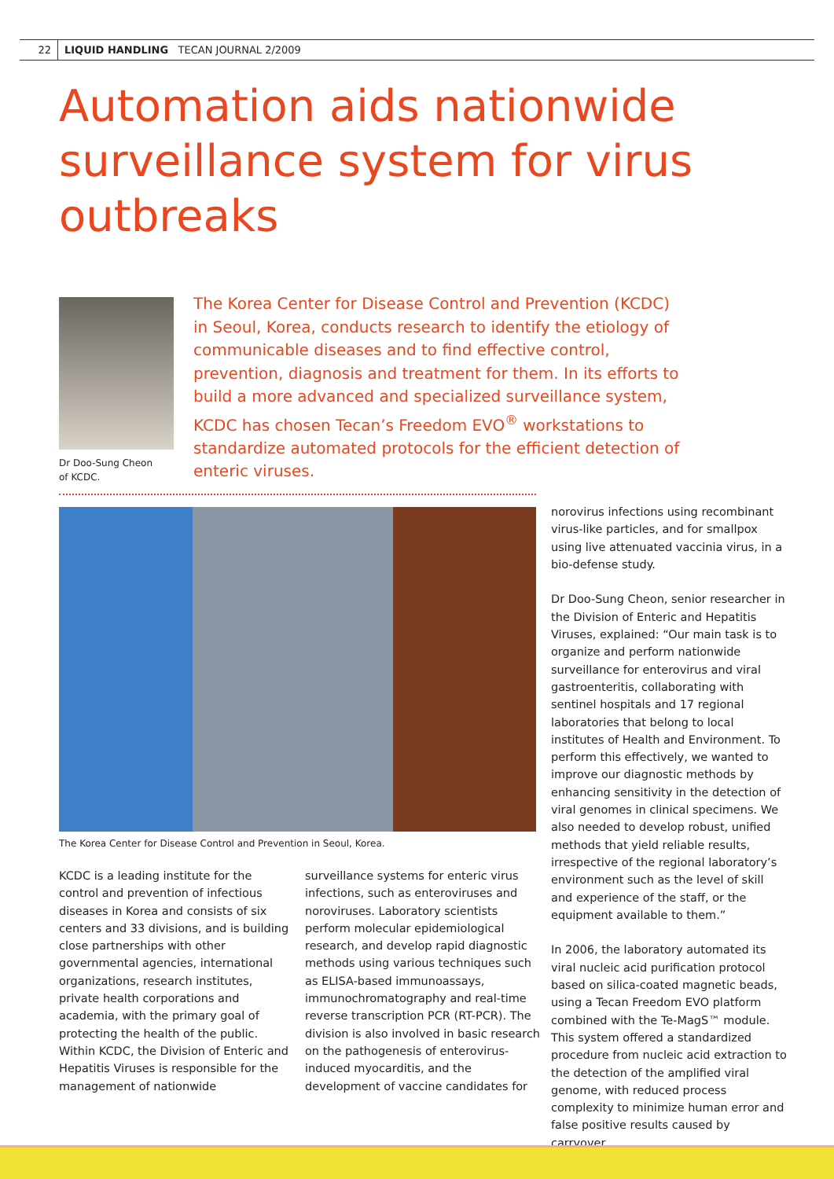22 LIQUID HANDLING TECAN JOURNAL 2/2009
Automation aids nationwide surveillance system for virus outbreaks
Dr Doo-Sung Cheon
of KCDC.
The Korea Center for Disease Control and Prevention (KCDC) in Seoul, Korea, conducts research to identify the etiology of communicable diseases and to find effective control, prevention, diagnosis and treatment for them. In its efforts to build a more advanced and specialized surveillance system, KCDC has chosen Tecan’s Freedom EVO<sup>®</sup> workstations to standardize automated protocols for the efficient detection of enteric viruses.
The Korea Center for Disease Control and Prevention in Seoul, Korea.
KCDC is a leading institute for the control and prevention of infectious diseases in Korea and consists of six centers and 33 divisions, and is building close partnerships with other governmental agencies, international organizations, research institutes, private health corporations and academia, with the primary goal of protecting the health of the public. Within KCDC, the Division of Enteric and Hepatitis Viruses is responsible for the management of nationwide
surveillance systems for enteric virus infections, such as enteroviruses and noroviruses. Laboratory scientists perform molecular epidemiological research, and develop rapid diagnostic methods using various techniques such as ELISA-based immunoassays, immunochromatography and real-time reverse transcription PCR (RT-PCR). The division is also involved in basic research on the pathogenesis of enterovirus-induced myocarditis, and the development of vaccine candidates for
norovirus infections using recombinant virus-like particles, and for smallpox using live attenuated vaccinia virus, in a bio-defense study.
Dr Doo-Sung Cheon, senior researcher in the Division of Enteric and Hepatitis Viruses, explained: “Our main task is to organize and perform nationwide surveillance for enterovirus and viral gastroenteritis, collaborating with sentinel hospitals and 17 regional laboratories that belong to local institutes of Health and Environment. To perform this effectively, we wanted to improve our diagnostic methods by enhancing sensitivity in the detection of viral genomes in clinical specimens. We also needed to develop robust, unified methods that yield reliable results, irrespective of the regional laboratory’s environment such as the level of skill and experience of the staff, or the equipment available to them.”
In 2006, the laboratory automated its viral nucleic acid purification protocol based on silica-coated magnetic beads, using a Tecan Freedom EVO platform combined with the Te-MagS™ module. This system offered a standardized procedure from nucleic acid extraction to the detection of the amplified viral genome, with reduced process complexity to minimize human error and false positive results caused by carryover.